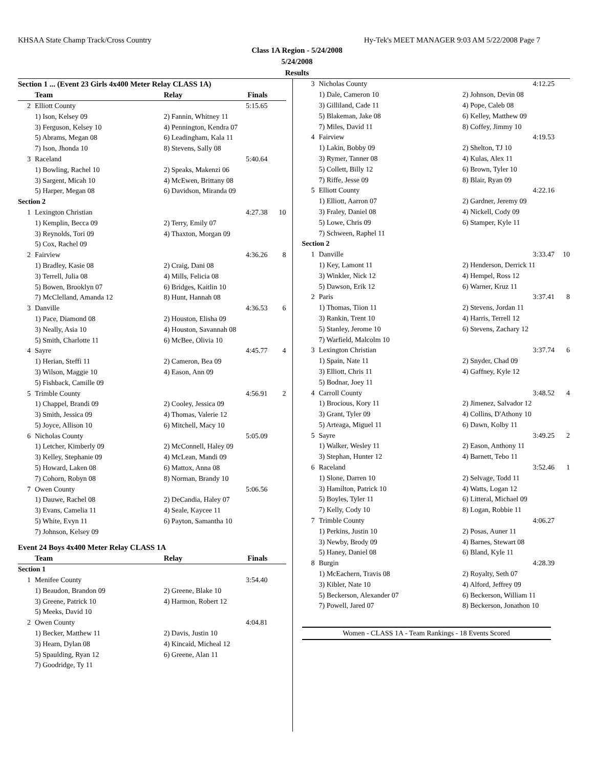KHSAA State Champ Track/Cross Country Hy-Tek's MEET MANAGER 9:03 AM 5/22/2008 Page 7
Class 1A Region - 5/24/2008
5/24/2008
Results
| Section 1 ... (Event 23 Girls 4x400 Meter Relay CLASS 1A) | | | | |
| | Team | Relay | Finals | |
| 2 | Elliott County | | 5:15.65 | |
| | 1) Ison, Kelsey 09 | 2) Fannin, Whitney 11 | | |
| | 3) Ferguson, Kelsey 10 | 4) Pennington, Kendra 07 | | |
| | 5) Abrams, Megan 08 | 6) Leadingham, Kala 11 | | |
| | 7) Ison, Jhonda 10 | 8) Stevens, Sally 08 | | |
| 3 | Raceland | | 5:40.64 | |
| | 1) Bowling, Rachel 10 | 2) Speaks, Makenzi 06 | | |
| | 3) Sargent, Micah 10 | 4) McEwen, Brittany 08 | | |
| | 5) Harper, Megan 08 | 6) Davidson, Miranda 09 | | |
| Section 2 | | | | |
| 1 | Lexington Christian | | 4:27.38 | 10 |
| | 1) Kemplin, Becca 09 | 2) Terry, Emily 07 | | |
| | 3) Reynolds, Tori 09 | 4) Thaxton, Morgan 09 | | |
| | 5) Cox, Rachel 09 | | | |
| 2 | Fairview | | 4:36.26 | 8 |
| | 1) Bradley, Kasie 08 | 2) Craig, Dani 08 | | |
| | 3) Terrell, Julia 08 | 4) Mills, Felicia 08 | | |
| | 5) Bowen, Brooklyn 07 | 6) Bridges, Kaitlin 10 | | |
| | 7) McClelland, Amanda 12 | 8) Hunt, Hannah 08 | | |
| 3 | Danville | | 4:36.53 | 6 |
| | 1) Pace, Diamond 08 | 2) Houston, Elisha 09 | | |
| | 3) Neally, Asia 10 | 4) Houston, Savannah 08 | | |
| | 5) Smith, Charlotte 11 | 6) McBee, Olivia 10 | | |
| 4 | Sayre | | 4:45.77 | 4 |
| | 1) Herian, Steffi 11 | 2) Cameron, Bea 09 | | |
| | 3) Wilson, Maggie 10 | 4) Eason, Ann 09 | | |
| | 5) Fishback, Camille 09 | | | |
| 5 | Trimble County | | 4:56.91 | 2 |
| | 1) Chappel, Brandi 09 | 2) Cooley, Jessica 09 | | |
| | 3) Smith, Jessica 09 | 4) Thomas, Valerie 12 | | |
| | 5) Joyce, Allison 10 | 6) Mitchell, Macy 10 | | |
| 6 | Nicholas County | | 5:05.09 | |
| | 1) Letcher, Kimberly 09 | 2) McConnell, Haley 09 | | |
| | 3) Kelley, Stephanie 09 | 4) McLean, Mandi 09 | | |
| | 5) Howard, Laken 08 | 6) Mattox, Anna 08 | | |
| | 7) Cohorn, Robyn 08 | 8) Norman, Brandy 10 | | |
| 7 | Owen County | | 5:06.56 | |
| | 1) Dauwe, Rachel 08 | 2) DeCandia, Haley 07 | | |
| | 3) Evans, Camelia 11 | 4) Seale, Kaycee 11 | | |
| | 5) White, Evyn 11 | 6) Payton, Samantha 10 | | |
| | 7) Johnson, Kelsey 09 | | | |
| Event 24 Boys 4x400 Meter Relay CLASS 1A | | | | |
| | Team | Relay | Finals | |
| Section 1 | | | | |
| 1 | Menifee County | | 3:54.40 | |
| | 1) Beaudon, Brandon 09 | 2) Greene, Blake 10 | | |
| | 3) Greene, Patrick 10 | 4) Harmon, Robert 12 | | |
| | 5) Meeks, David 10 | | | |
| 2 | Owen County | | 4:04.81 | |
| | 1) Becker, Matthew 11 | 2) Davis, Justin 10 | | |
| | 3) Hearn, Dylan 08 | 4) Kincaid, Micheal 12 | | |
| | 5) Spaulding, Ryan 12 | 6) Greene, Alan 11 | | |
| | 7) Goodridge, Ty 11 | | | |
| 3 | Nicholas County | 4:12.25 | |
| | 1) Dale, Cameron 10 | 2) Johnson, Devin 08 | |
| | 3) Gilliland, Cade 11 | 4) Pope, Caleb 08 | |
| | 5) Blakeman, Jake 08 | 6) Kelley, Matthew 09 | |
| | 7) Miles, David 11 | 8) Coffey, Jimmy 10 | |
| 4 | Fairview | 4:19.53 | |
| | 1) Lakin, Bobby 09 | 2) Shelton, TJ 10 | |
| | 3) Rymer, Tanner 08 | 4) Kulas, Alex 11 | |
| | 5) Collett, Billy 12 | 6) Brown, Tyler 10 | |
| | 7) Riffe, Jesse 09 | 8) Blair, Ryan 09 | |
| 5 | Elliott County | 4:22.16 | |
| | 1) Elliott, Aarron 07 | 2) Gardner, Jeremy 09 | |
| | 3) Fraley, Daniel 08 | 4) Nickell, Cody 09 | |
| | 5) Lowe, Chris 09 | 6) Stamper, Kyle 11 | |
| | 7) Schween, Raphel 11 | | |
| Section 2 | | | |
| 1 | Danville | 3:33.47 | 10 |
| | 1) Key, Lamont 11 | 2) Henderson, Derrick 11 | |
| | 3) Winkler, Nick 12 | 4) Hempel, Ross 12 | |
| | 5) Dawson, Erik 12 | 6) Warner, Kruz 11 | |
| 2 | Paris | 3:37.41 | 8 |
| | 1) Thomas, Tiion 11 | 2) Stevens, Jordan 11 | |
| | 3) Rankin, Trent 10 | 4) Harris, Terrell 12 | |
| | 5) Stanley, Jerome 10 | 6) Stevens, Zachary 12 | |
| | 7) Warfield, Malcolm 10 | | |
| 3 | Lexington Christian | 3:37.74 | 6 |
| | 1) Spain, Nate 11 | 2) Snyder, Chad 09 | |
| | 3) Elliott, Chris 11 | 4) Gaffney, Kyle 12 | |
| | 5) Bodnar, Joey 11 | | |
| 4 | Carroll County | 3:48.52 | 4 |
| | 1) Brocious, Kory 11 | 2) Jimenez, Salvador 12 | |
| | 3) Grant, Tyler 09 | 4) Collins, D'Athony 10 | |
| | 5) Arteaga, Miguel 11 | 6) Dawn, Kolby 11 | |
| 5 | Sayre | 3:49.25 | 2 |
| | 1) Walker, Wesley 11 | 2) Eason, Anthony 11 | |
| | 3) Stephan, Hunter 12 | 4) Barnett, Tebo 11 | |
| 6 | Raceland | 3:52.46 | 1 |
| | 1) Slone, Darren 10 | 2) Selvage, Todd 11 | |
| | 3) Hamilton, Patrick 10 | 4) Watts, Logan 12 | |
| | 5) Boyles, Tyler 11 | 6) Litteral, Michael 09 | |
| | 7) Kelly, Cody 10 | 8) Logan, Robbie 11 | |
| 7 | Trimble County | 4:06.27 | |
| | 1) Perkins, Justin 10 | 2) Posas, Auner 11 | |
| | 3) Newby, Brody 09 | 4) Barnes, Stewart 08 | |
| | 5) Haney, Daniel 08 | 6) Bland, Kyle 11 | |
| 8 | Burgin | 4:28.39 | |
| | 1) McEachern, Travis 08 | 2) Royalty, Seth 07 | |
| | 3) Kibler, Nate 10 | 4) Alford, Jeffrey 09 | |
| | 5) Beckerson, Alexander 07 | 6) Beckerson, William 11 | |
| | 7) Powell, Jared 07 | 8) Beckerson, Jonathon 10 | |
Women - CLASS 1A - Team Rankings - 18 Events Scored